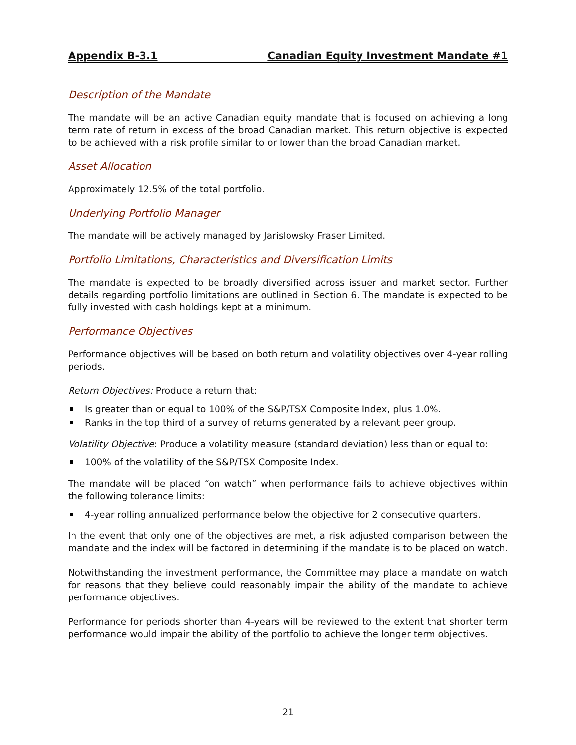Appendix B-3.1 Canadian Equity Investment Mandate #1
Description of the Mandate
The mandate will be an active Canadian equity mandate that is focused on achieving a long term rate of return in excess of the broad Canadian market. This return objective is expected to be achieved with a risk profile similar to or lower than the broad Canadian market.
Asset Allocation
Approximately 12.5% of the total portfolio.
Underlying Portfolio Manager
The mandate will be actively managed by Jarislowsky Fraser Limited.
Portfolio Limitations, Characteristics and Diversification Limits
The mandate is expected to be broadly diversified across issuer and market sector. Further details regarding portfolio limitations are outlined in Section 6. The mandate is expected to be fully invested with cash holdings kept at a minimum.
Performance Objectives
Performance objectives will be based on both return and volatility objectives over 4-year rolling periods.
Return Objectives: Produce a return that:
Is greater than or equal to 100% of the S&P/TSX Composite Index, plus 1.0%.
Ranks in the top third of a survey of returns generated by a relevant peer group.
Volatility Objective: Produce a volatility measure (standard deviation) less than or equal to:
100% of the volatility of the S&P/TSX Composite Index.
The mandate will be placed “on watch” when performance fails to achieve objectives within the following tolerance limits:
4-year rolling annualized performance below the objective for 2 consecutive quarters.
In the event that only one of the objectives are met, a risk adjusted comparison between the mandate and the index will be factored in determining if the mandate is to be placed on watch.
Notwithstanding the investment performance, the Committee may place a mandate on watch for reasons that they believe could reasonably impair the ability of the mandate to achieve performance objectives.
Performance for periods shorter than 4-years will be reviewed to the extent that shorter term performance would impair the ability of the portfolio to achieve the longer term objectives.
21